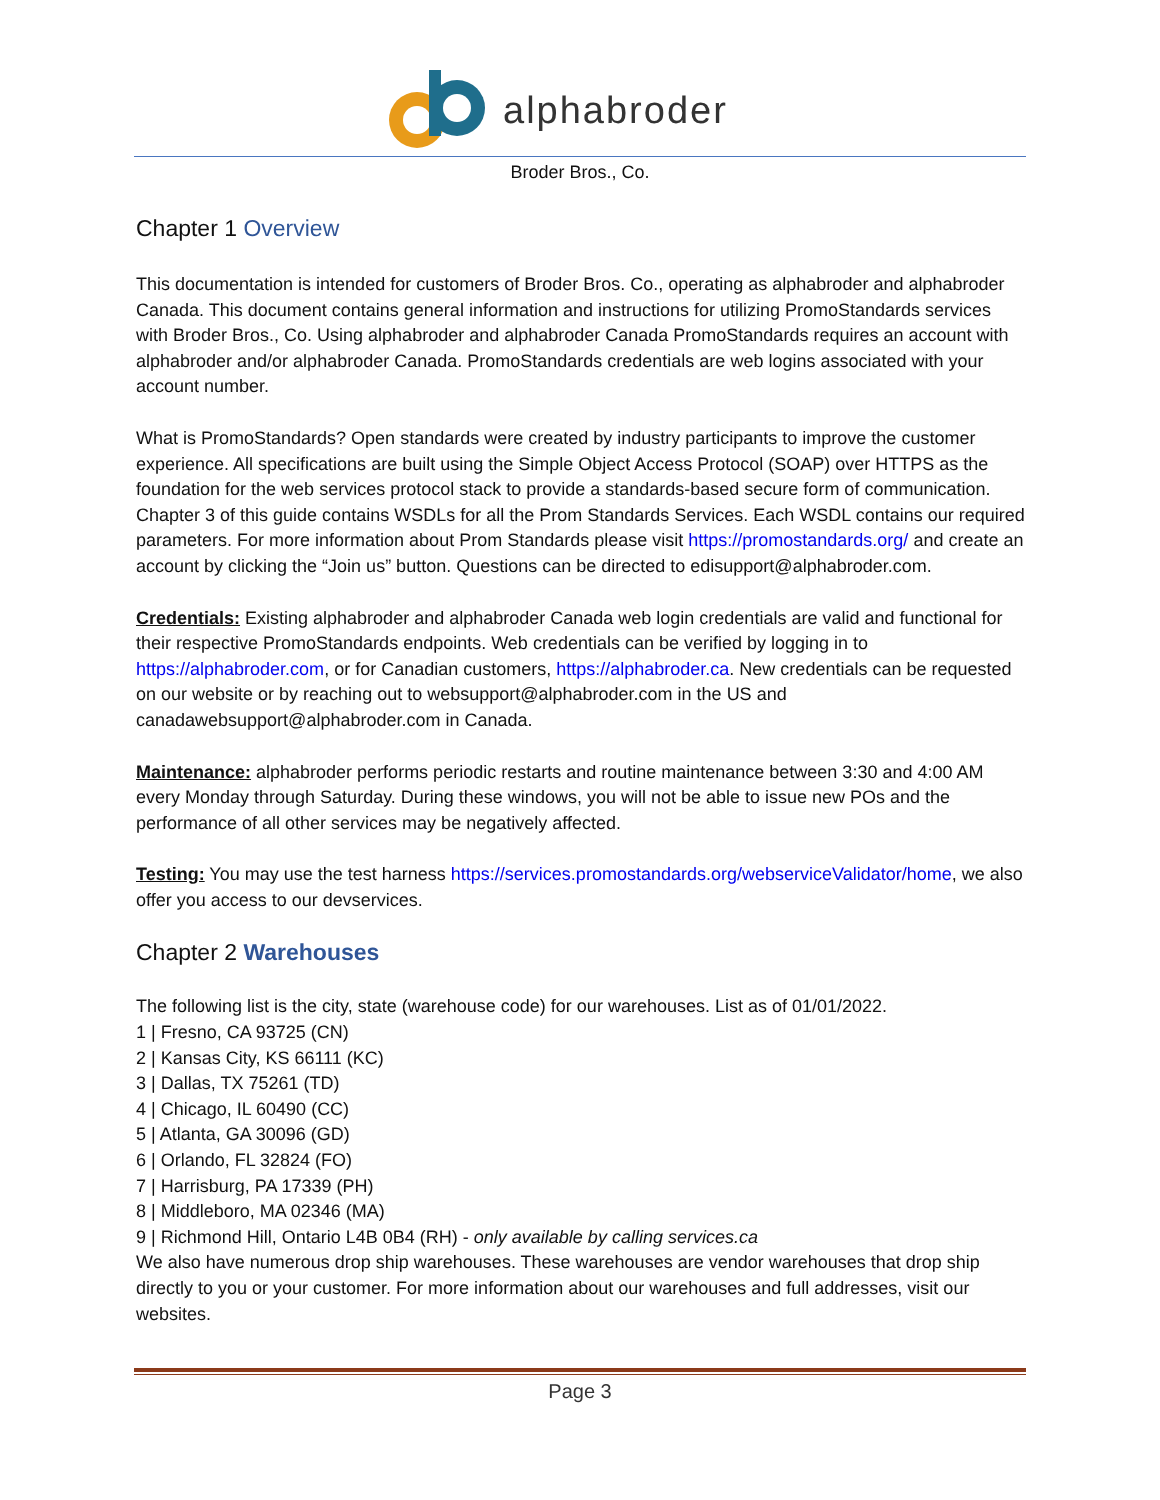alphabroder
Broder Bros., Co.
Chapter 1 Overview
This documentation is intended for customers of Broder Bros. Co., operating as alphabroder and alphabroder Canada. This document contains general information and instructions for utilizing PromoStandards services with Broder Bros., Co. Using alphabroder and alphabroder Canada PromoStandards requires an account with alphabroder and/or alphabroder Canada. PromoStandards credentials are web logins associated with your account number.
What is PromoStandards? Open standards were created by industry participants to improve the customer experience. All specifications are built using the Simple Object Access Protocol (SOAP) over HTTPS as the foundation for the web services protocol stack to provide a standards-based secure form of communication. Chapter 3 of this guide contains WSDLs for all the Prom Standards Services. Each WSDL contains our required parameters. For more information about Prom Standards please visit https://promostandards.org/ and create an account by clicking the “Join us” button. Questions can be directed to edisupport@alphabroder.com.
Credentials: Existing alphabroder and alphabroder Canada web login credentials are valid and functional for their respective PromoStandards endpoints. Web credentials can be verified by logging in to https://alphabroder.com, or for Canadian customers, https://alphabroder.ca. New credentials can be requested on our website or by reaching out to websupport@alphabroder.com in the US and canadawebsupport@alphabroder.com in Canada.
Maintenance: alphabroder performs periodic restarts and routine maintenance between 3:30 and 4:00 AM every Monday through Saturday. During these windows, you will not be able to issue new POs and the performance of all other services may be negatively affected.
Testing: You may use the test harness https://services.promostandards.org/webserviceValidator/home, we also offer you access to our devservices.
Chapter 2 Warehouses
The following list is the city, state (warehouse code) for our warehouses. List as of 01/01/2022.
1 | Fresno, CA 93725 (CN)
2 | Kansas City, KS 66111 (KC)
3 | Dallas, TX 75261 (TD)
4 | Chicago, IL 60490 (CC)
5 | Atlanta, GA 30096 (GD)
6 | Orlando, FL 32824 (FO)
7 | Harrisburg, PA 17339 (PH)
8 | Middleboro, MA 02346 (MA)
9 | Richmond Hill, Ontario L4B 0B4 (RH) - only available by calling services.ca
We also have numerous drop ship warehouses. These warehouses are vendor warehouses that drop ship directly to you or your customer. For more information about our warehouses and full addresses, visit our websites.
Page 3